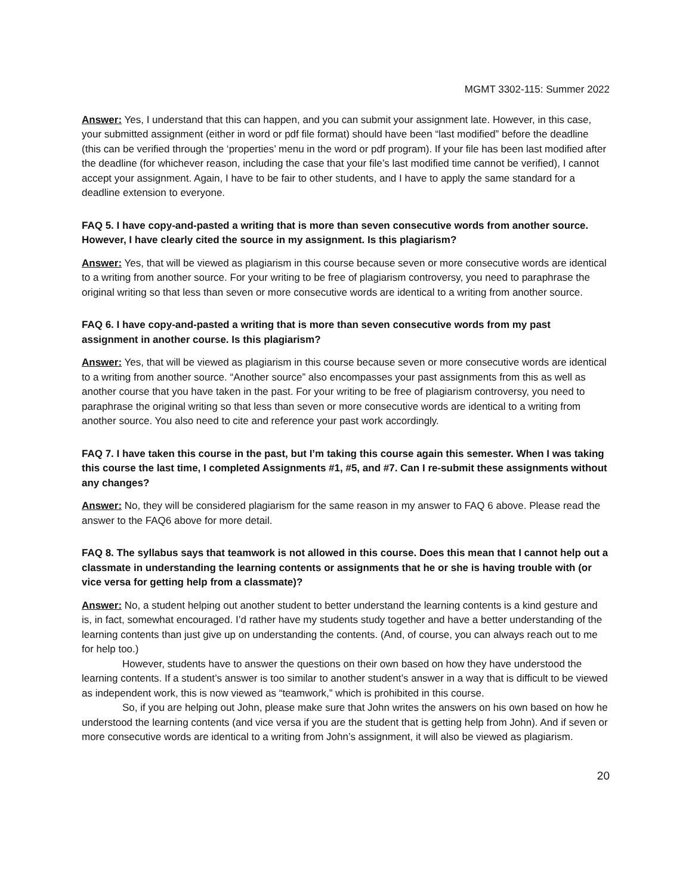MGMT 3302-115: Summer 2022
Answer: Yes, I understand that this can happen, and you can submit your assignment late. However, in this case, your submitted assignment (either in word or pdf file format) should have been “last modified” before the deadline (this can be verified through the ‘properties’ menu in the word or pdf program). If your file has been last modified after the deadline (for whichever reason, including the case that your file’s last modified time cannot be verified), I cannot accept your assignment. Again, I have to be fair to other students, and I have to apply the same standard for a deadline extension to everyone.
FAQ 5. I have copy-and-pasted a writing that is more than seven consecutive words from another source. However, I have clearly cited the source in my assignment. Is this plagiarism?
Answer: Yes, that will be viewed as plagiarism in this course because seven or more consecutive words are identical to a writing from another source. For your writing to be free of plagiarism controversy, you need to paraphrase the original writing so that less than seven or more consecutive words are identical to a writing from another source.
FAQ 6. I have copy-and-pasted a writing that is more than seven consecutive words from my past assignment in another course. Is this plagiarism?
Answer: Yes, that will be viewed as plagiarism in this course because seven or more consecutive words are identical to a writing from another source. “Another source” also encompasses your past assignments from this as well as another course that you have taken in the past. For your writing to be free of plagiarism controversy, you need to paraphrase the original writing so that less than seven or more consecutive words are identical to a writing from another source. You also need to cite and reference your past work accordingly.
FAQ 7. I have taken this course in the past, but I’m taking this course again this semester. When I was taking this course the last time, I completed Assignments #1, #5, and #7. Can I re-submit these assignments without any changes?
Answer: No, they will be considered plagiarism for the same reason in my answer to FAQ 6 above. Please read the answer to the FAQ6 above for more detail.
FAQ 8. The syllabus says that teamwork is not allowed in this course. Does this mean that I cannot help out a classmate in understanding the learning contents or assignments that he or she is having trouble with (or vice versa for getting help from a classmate)?
Answer: No, a student helping out another student to better understand the learning contents is a kind gesture and is, in fact, somewhat encouraged. I’d rather have my students study together and have a better understanding of the learning contents than just give up on understanding the contents. (And, of course, you can always reach out to me for help too.)
However, students have to answer the questions on their own based on how they have understood the learning contents. If a student’s answer is too similar to another student’s answer in a way that is difficult to be viewed as independent work, this is now viewed as “teamwork,” which is prohibited in this course.
So, if you are helping out John, please make sure that John writes the answers on his own based on how he understood the learning contents (and vice versa if you are the student that is getting help from John). And if seven or more consecutive words are identical to a writing from John’s assignment, it will also be viewed as plagiarism.
20